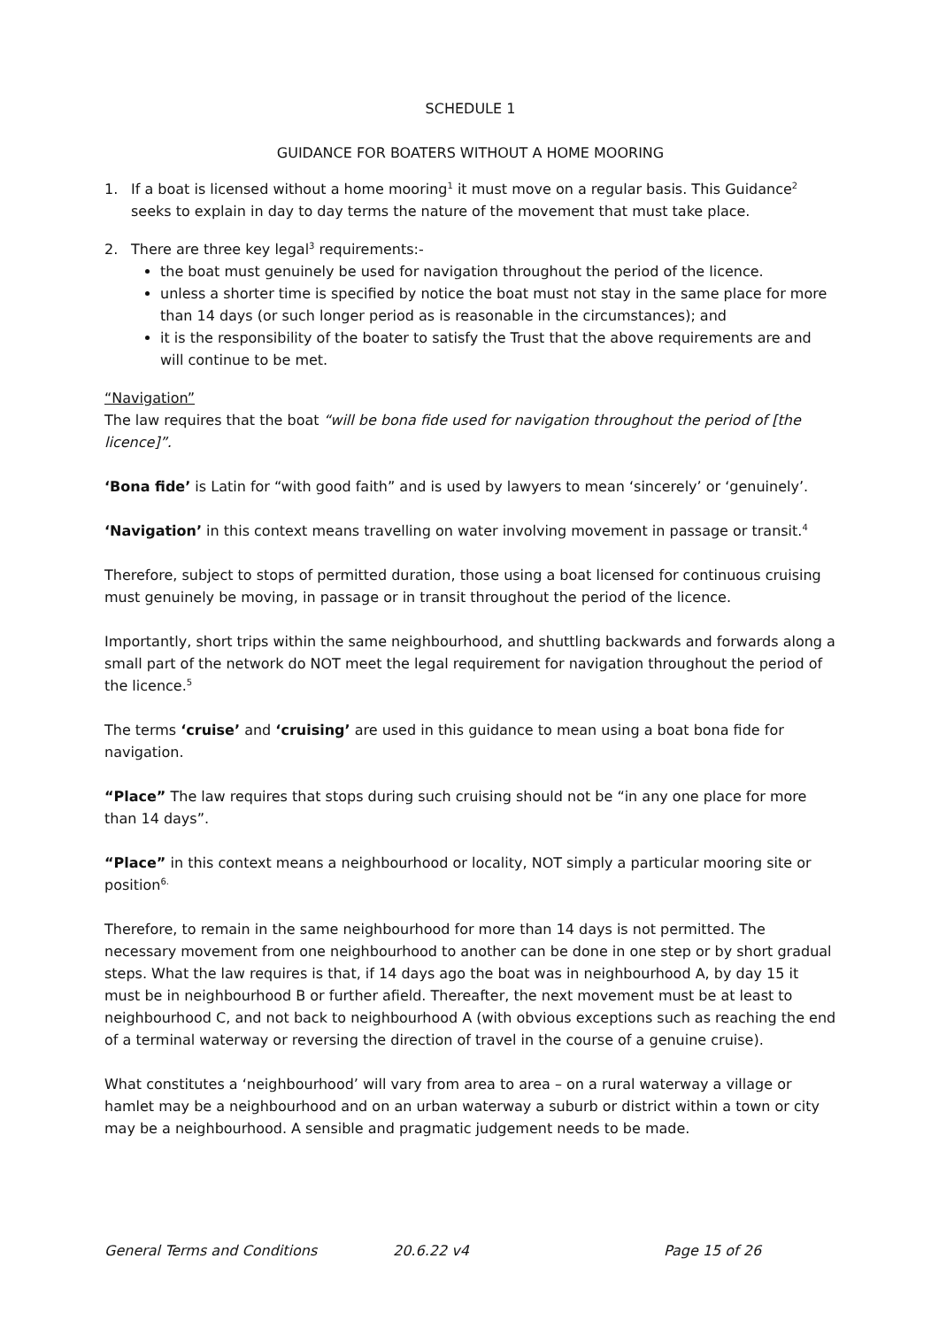SCHEDULE 1
GUIDANCE FOR BOATERS WITHOUT A HOME MOORING
1. If a boat is licensed without a home mooring<sup>1</sup> it must move on a regular basis. This Guidance<sup>2</sup> seeks to explain in day to day terms the nature of the movement that must take place.
2. There are three key legal<sup>3</sup> requirements:-
the boat must genuinely be used for navigation throughout the period of the licence.
unless a shorter time is specified by notice the boat must not stay in the same place for more than 14 days (or such longer period as is reasonable in the circumstances); and
it is the responsibility of the boater to satisfy the Trust that the above requirements are and will continue to be met.
“Navigation”
The law requires that the boat “will be bona fide used for navigation throughout the period of [the licence]”.
‘Bona fide’ is Latin for “with good faith” and is used by lawyers to mean ‘sincerely’ or ‘genuinely’.
‘Navigation’ in this context means travelling on water involving movement in passage or transit.<sup>4</sup>
Therefore, subject to stops of permitted duration, those using a boat licensed for continuous cruising must genuinely be moving, in passage or in transit throughout the period of the licence.
Importantly, short trips within the same neighbourhood, and shuttling backwards and forwards along a small part of the network do NOT meet the legal requirement for navigation throughout the period of the licence.<sup>5</sup>
The terms ‘cruise’ and ‘cruising’ are used in this guidance to mean using a boat bona fide for navigation.
“Place” The law requires that stops during such cruising should not be “in any one place for more than 14 days”.
“Place” in this context means a neighbourhood or locality, NOT simply a particular mooring site or position<sup>6.</sup>
Therefore, to remain in the same neighbourhood for more than 14 days is not permitted. The necessary movement from one neighbourhood to another can be done in one step or by short gradual steps. What the law requires is that, if 14 days ago the boat was in neighbourhood A, by day 15 it must be in neighbourhood B or further afield. Thereafter, the next movement must be at least to neighbourhood C, and not back to neighbourhood A (with obvious exceptions such as reaching the end of a terminal waterway or reversing the direction of travel in the course of a genuine cruise).
What constitutes a ‘neighbourhood’ will vary from area to area – on a rural waterway a village or hamlet may be a neighbourhood and on an urban waterway a suburb or district within a town or city may be a neighbourhood. A sensible and pragmatic judgement needs to be made.
General Terms and Conditions 20.6.22 v4 Page 15 of 26